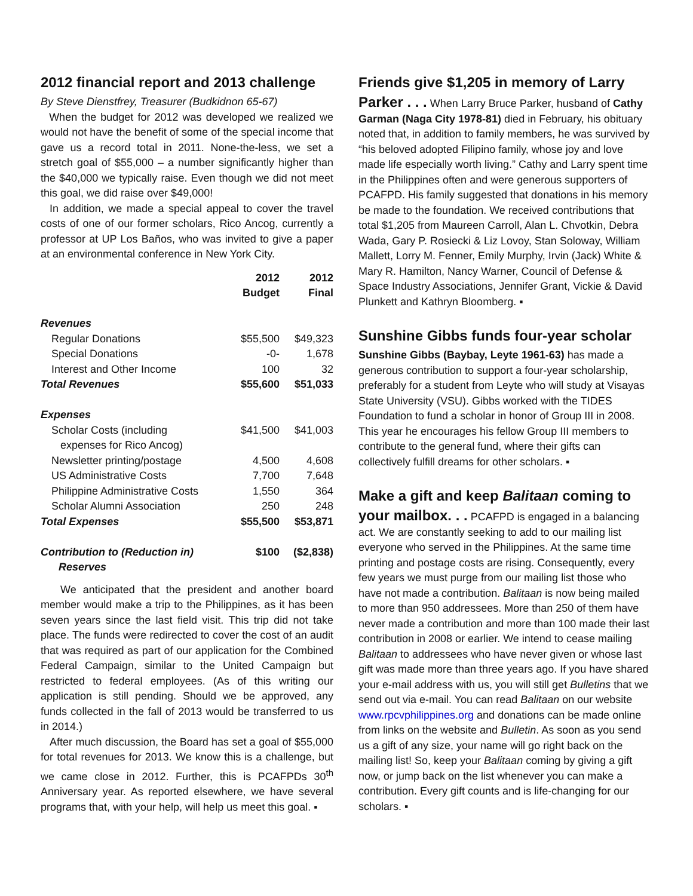2012 financial report and 2013 challenge
By Steve Dienstfrey, Treasurer (Budkidnon 65-67)
When the budget for 2012 was developed we realized we would not have the benefit of some of the special income that gave us a record total in 2011. None-the-less, we set a stretch goal of $55,000 – a number significantly higher than the $40,000 we typically raise. Even though we did not meet this goal, we did raise over $49,000!
In addition, we made a special appeal to cover the travel costs of one of our former scholars, Rico Ancog, currently a professor at UP Los Baños, who was invited to give a paper at an environmental conference in New York City.
| | 2012 Budget | 2012 Final |
| Revenues | | |
| Regular Donations | $55,500 | $49,323 |
| Special Donations | -0- | 1,678 |
| Interest and Other Income | 100 | 32 |
| Total Revenues | $55,600 | $51,033 |
| Expenses | | |
| Scholar Costs (including expenses for Rico Ancog) | $41,500 | $41,003 |
| Newsletter printing/postage | 4,500 | 4,608 |
| US Administrative Costs | 7,700 | 7,648 |
| Philippine Administrative Costs | 1,550 | 364 |
| Scholar Alumni Association | 250 | 248 |
| Total Expenses | $55,500 | $53,871 |
| Contribution to (Reduction in) Reserves | $100 | ($2,838) |
We anticipated that the president and another board member would make a trip to the Philippines, as it has been seven years since the last field visit. This trip did not take place. The funds were redirected to cover the cost of an audit that was required as part of our application for the Combined Federal Campaign, similar to the United Campaign but restricted to federal employees. (As of this writing our application is still pending. Should we be approved, any funds collected in the fall of 2013 would be transferred to us in 2014.)
After much discussion, the Board has set a goal of $55,000 for total revenues for 2013. We know this is a challenge, but we came close in 2012. Further, this is PCAFPDs 30<sup>th</sup> Anniversary year. As reported elsewhere, we have several programs that, with your help, will help us meet this goal. ▪
Friends give $1,205 in memory of Larry
Parker . . . When Larry Bruce Parker, husband of Cathy Garman (Naga City 1978-81) died in February, his obituary noted that, in addition to family members, he was survived by “his beloved adopted Filipino family, whose joy and love made life especially worth living.” Cathy and Larry spent time in the Philippines often and were generous supporters of PCAFPD. His family suggested that donations in his memory be made to the foundation. We received contributions that total $1,205 from Maureen Carroll, Alan L. Chvotkin, Debra Wada, Gary P. Rosiecki & Liz Lovoy, Stan Soloway, William Mallett, Lorry M. Fenner, Emily Murphy, Irvin (Jack) White & Mary R. Hamilton, Nancy Warner, Council of Defense & Space Industry Associations, Jennifer Grant, Vickie & David Plunkett and Kathryn Bloomberg. ▪
Sunshine Gibbs funds four-year scholar
Sunshine Gibbs (Baybay, Leyte 1961-63) has made a generous contribution to support a four-year scholarship, preferably for a student from Leyte who will study at Visayas State University (VSU). Gibbs worked with the TIDES Foundation to fund a scholar in honor of Group III in 2008. This year he encourages his fellow Group III members to contribute to the general fund, where their gifts can collectively fulfill dreams for other scholars. ▪
Make a gift and keep Balitaan coming to
your mailbox. . . PCAFPD is engaged in a balancing act. We are constantly seeking to add to our mailing list everyone who served in the Philippines. At the same time printing and postage costs are rising. Consequently, every few years we must purge from our mailing list those who have not made a contribution. Balitaan is now being mailed to more than 950 addressees. More than 250 of them have never made a contribution and more than 100 made their last contribution in 2008 or earlier. We intend to cease mailing Balitaan to addressees who have never given or whose last gift was made more than three years ago. If you have shared your e-mail address with us, you will still get Bulletins that we send out via e-mail. You can read Balitaan on our website www.rpcvphilippines.org and donations can be made online from links on the website and Bulletin. As soon as you send us a gift of any size, your name will go right back on the mailing list! So, keep your Balitaan coming by giving a gift now, or jump back on the list whenever you can make a contribution. Every gift counts and is life-changing for our scholars. ▪